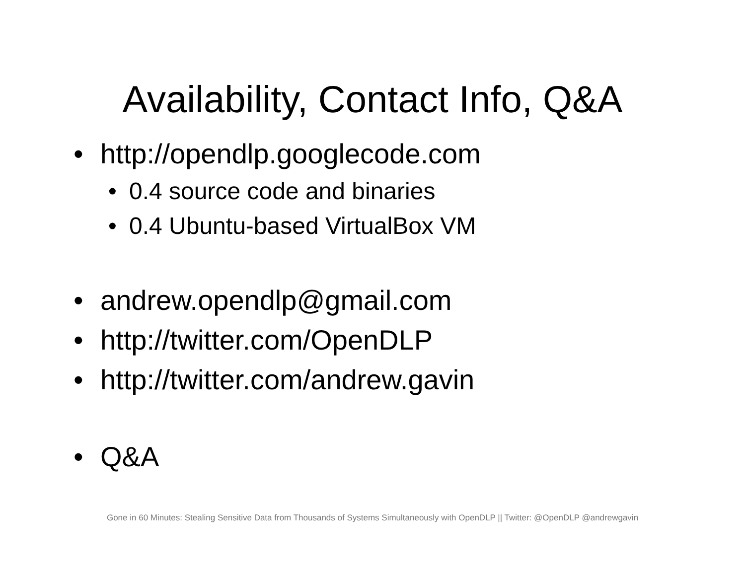Availability, Contact Info, Q&A
• http://opendlp.googlecode.com
• 0.4 source code and binaries
• 0.4 Ubuntu-based VirtualBox VM
• andrew.opendlp@gmail.com
• http://twitter.com/OpenDLP
• http://twitter.com/andrew.gavin
• Q&A
Gone in 60 Minutes: Stealing Sensitive Data from Thousands of Systems Simultaneously with OpenDLP || Twitter: @OpenDLP @andrewgavin